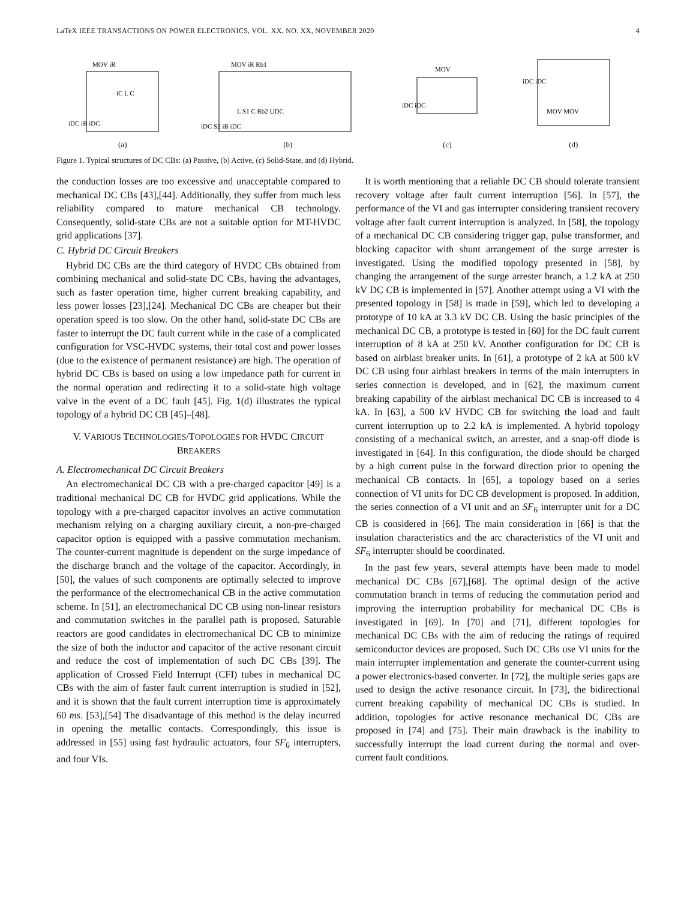LaTeX IEEE TRANSACTIONS ON POWER ELECTRONICS, VOL. XX, NO. XX, NOVEMBER 2020 4
MOV iR
iC L C
iDC iB iDC
(a)
MOV iR Rb1
L S1 C Rb2 UDC
iDC S2 iB iDC
(b)
MOV
iDC iDC
(c)
iDC iDC
MOV MOV
(d)
Figure 1. Typical structures of DC CBs: (a) Passive, (b) Active, (c) Solid-State, and (d) Hybrid.
the conduction losses are too excessive and unacceptable compared to mechanical DC CBs [43],[44]. Additionally, they suffer from much less reliability compared to mature mechanical CB technology. Consequently, solid-state CBs are not a suitable option for MT-HVDC grid applications [37].
C. Hybrid DC Circuit Breakers
Hybrid DC CBs are the third category of HVDC CBs obtained from combining mechanical and solid-state DC CBs, having the advantages, such as faster operation time, higher current breaking capability, and less power losses [23],[24]. Mechanical DC CBs are cheaper but their operation speed is too slow. On the other hand, solid-state DC CBs are faster to interrupt the DC fault current while in the case of a complicated configuration for VSC-HVDC systems, their total cost and power losses (due to the existence of permanent resistance) are high. The operation of hybrid DC CBs is based on using a low impedance path for current in the normal operation and redirecting it to a solid-state high voltage valve in the event of a DC fault [45]. Fig. 1(d) illustrates the typical topology of a hybrid DC CB [45]–[48].
V. VARIOUS TECHNOLOGIES/TOPOLOGIES FOR HVDC CIRCUIT BREAKERS
A. Electromechanical DC Circuit Breakers
An electromechanical DC CB with a pre-charged capacitor [49] is a traditional mechanical DC CB for HVDC grid applications. While the topology with a pre-charged capacitor involves an active commutation mechanism relying on a charging auxiliary circuit, a non-pre-charged capacitor option is equipped with a passive commutation mechanism. The counter-current magnitude is dependent on the surge impedance of the discharge branch and the voltage of the capacitor. Accordingly, in [50], the values of such components are optimally selected to improve the performance of the electromechanical CB in the active commutation scheme. In [51], an electromechanical DC CB using non-linear resistors and commutation switches in the parallel path is proposed. Saturable reactors are good candidates in electromechanical DC CB to minimize the size of both the inductor and capacitor of the active resonant circuit and reduce the cost of implementation of such DC CBs [39]. The application of Crossed Field Interrupt (CFI) tubes in mechanical DC CBs with the aim of faster fault current interruption is studied in [52], and it is shown that the fault current interruption time is approximately 60 ms. [53],[54] The disadvantage of this method is the delay incurred in opening the metallic contacts. Correspondingly, this issue is addressed in [55] using fast hydraulic actuators, four SF<sub>6</sub> interrupters, and four VIs.
It is worth mentioning that a reliable DC CB should tolerate transient recovery voltage after fault current interruption [56]. In [57], the performance of the VI and gas interrupter considering transient recovery voltage after fault current interruption is analyzed. In [58], the topology of a mechanical DC CB considering trigger gap, pulse transformer, and blocking capacitor with shunt arrangement of the surge arrester is investigated. Using the modified topology presented in [58], by changing the arrangement of the surge arrester branch, a 1.2 kA at 250 kV DC CB is implemented in [57]. Another attempt using a VI with the presented topology in [58] is made in [59], which led to developing a prototype of 10 kA at 3.3 kV DC CB. Using the basic principles of the mechanical DC CB, a prototype is tested in [60] for the DC fault current interruption of 8 kA at 250 kV. Another configuration for DC CB is based on airblast breaker units. In [61], a prototype of 2 kA at 500 kV DC CB using four airblast breakers in terms of the main interrupters in series connection is developed, and in [62], the maximum current breaking capability of the airblast mechanical DC CB is increased to 4 kA. In [63], a 500 kV HVDC CB for switching the load and fault current interruption up to 2.2 kA is implemented. A hybrid topology consisting of a mechanical switch, an arrester, and a snap-off diode is investigated in [64]. In this configuration, the diode should be charged by a high current pulse in the forward direction prior to opening the mechanical CB contacts. In [65], a topology based on a series connection of VI units for DC CB development is proposed. In addition, the series connection of a VI unit and an SF<sub>6</sub> interrupter unit for a DC CB is considered in [66]. The main consideration in [66] is that the insulation characteristics and the arc characteristics of the VI unit and SF<sub>6</sub> interrupter should be coordinated.
In the past few years, several attempts have been made to model mechanical DC CBs [67],[68]. The optimal design of the active commutation branch in terms of reducing the commutation period and improving the interruption probability for mechanical DC CBs is investigated in [69]. In [70] and [71], different topologies for mechanical DC CBs with the aim of reducing the ratings of required semiconductor devices are proposed. Such DC CBs use VI units for the main interrupter implementation and generate the counter-current using a power electronics-based converter. In [72], the multiple series gaps are used to design the active resonance circuit. In [73], the bidirectional current breaking capability of mechanical DC CBs is studied. In addition, topologies for active resonance mechanical DC CBs are proposed in [74] and [75]. Their main drawback is the inability to successfully interrupt the load current during the normal and over-current fault conditions.